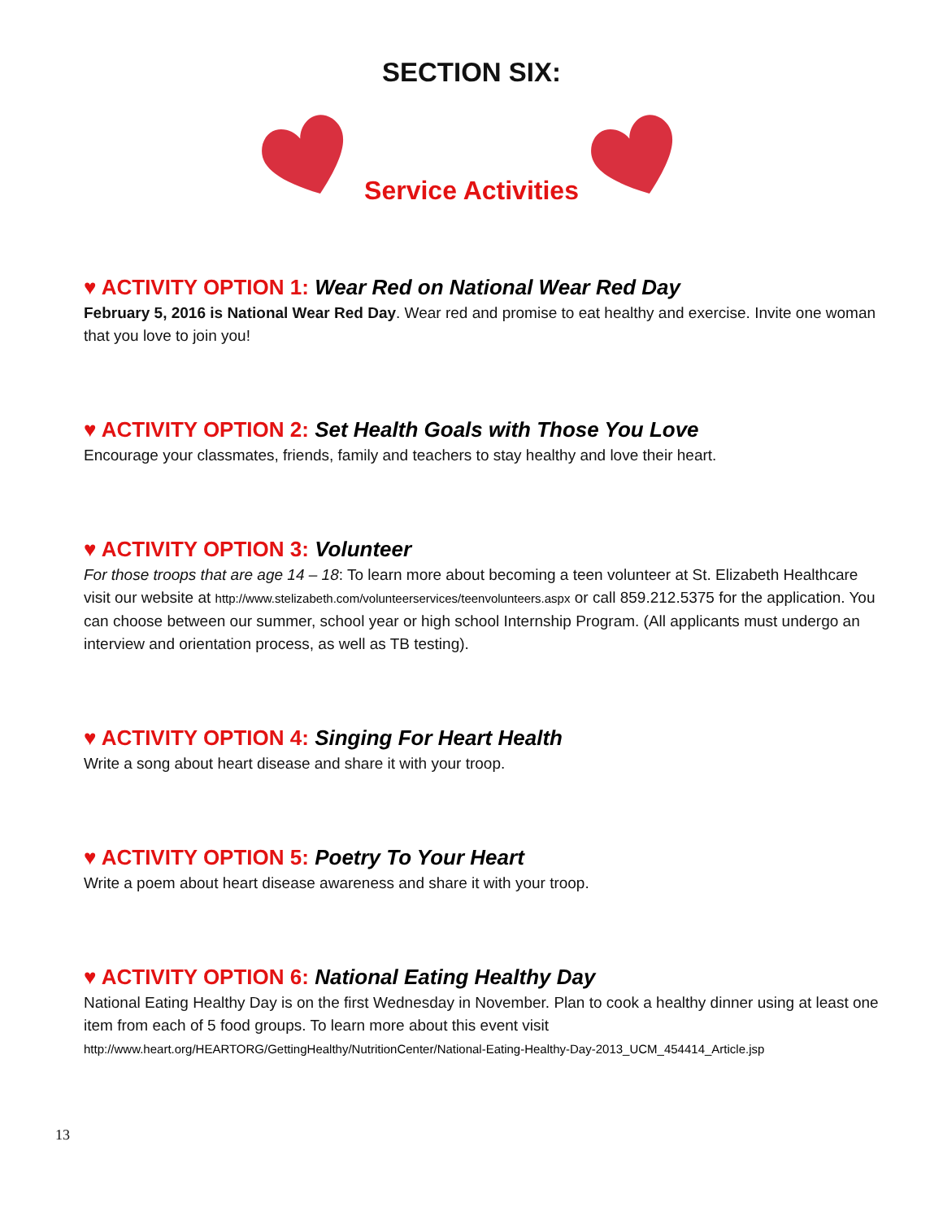SECTION SIX:
Service Activities
♥ ACTIVITY OPTION 1: Wear Red on National Wear Red Day
February 5, 2016 is National Wear Red Day. Wear red and promise to eat healthy and exercise. Invite one woman that you love to join you!
♥ ACTIVITY OPTION 2: Set Health Goals with Those You Love
Encourage your classmates, friends, family and teachers to stay healthy and love their heart.
♥ ACTIVITY OPTION 3: Volunteer
For those troops that are age 14 – 18: To learn more about becoming a teen volunteer at St. Elizabeth Healthcare visit our website at http://www.stelizabeth.com/volunteerservices/teenvolunteers.aspx or call 859.212.5375 for the application. You can choose between our summer, school year or high school Internship Program. (All applicants must undergo an interview and orientation process, as well as TB testing).
♥ ACTIVITY OPTION 4: Singing For Heart Health
Write a song about heart disease and share it with your troop.
♥ ACTIVITY OPTION 5: Poetry To Your Heart
Write a poem about heart disease awareness and share it with your troop.
♥ ACTIVITY OPTION 6: National Eating Healthy Day
National Eating Healthy Day is on the first Wednesday in November. Plan to cook a healthy dinner using at least one item from each of 5 food groups. To learn more about this event visit http://www.heart.org/HEARTORG/GettingHealthy/NutritionCenter/National-Eating-Healthy-Day-2013_UCM_454414_Article.jsp
13